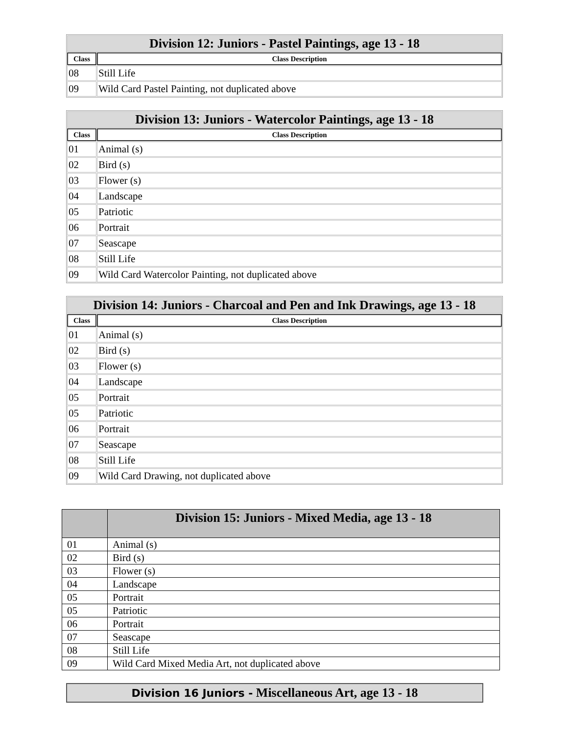| Division 12: Juniors - Pastel Paintings, age 13 - 18 | |
| Class | Class Description |
| 08 | Still Life |
| 09 | Wild Card Pastel Painting, not duplicated above |
| Division 13: Juniors - Watercolor Paintings, age 13 - 18 | |
| Class | Class Description |
| 01 | Animal (s) |
| 02 | Bird (s) |
| 03 | Flower (s) |
| 04 | Landscape |
| 05 | Patriotic |
| 06 | Portrait |
| 07 | Seascape |
| 08 | Still Life |
| 09 | Wild Card Watercolor Painting, not duplicated above |
| Division 14: Juniors - Charcoal and Pen and Ink Drawings, age 13 - 18 | |
| Class | Class Description |
| 01 | Animal (s) |
| 02 | Bird (s) |
| 03 | Flower (s) |
| 04 | Landscape |
| 05 | Portrait |
| 05 | Patriotic |
| 06 | Portrait |
| 07 | Seascape |
| 08 | Still Life |
| 09 | Wild Card Drawing, not duplicated above |
| | Division 15: Juniors - Mixed Media, age 13 - 18 |
| --- | --- |
| 01 | Animal (s) |
| 02 | Bird (s) |
| 03 | Flower (s) |
| 04 | Landscape |
| 05 | Portrait |
| 05 | Patriotic |
| 06 | Portrait |
| 07 | Seascape |
| 08 | Still Life |
| 09 | Wild Card Mixed Media Art, not duplicated above |
Division 16 Juniors - Miscellaneous Art, age 13 - 18